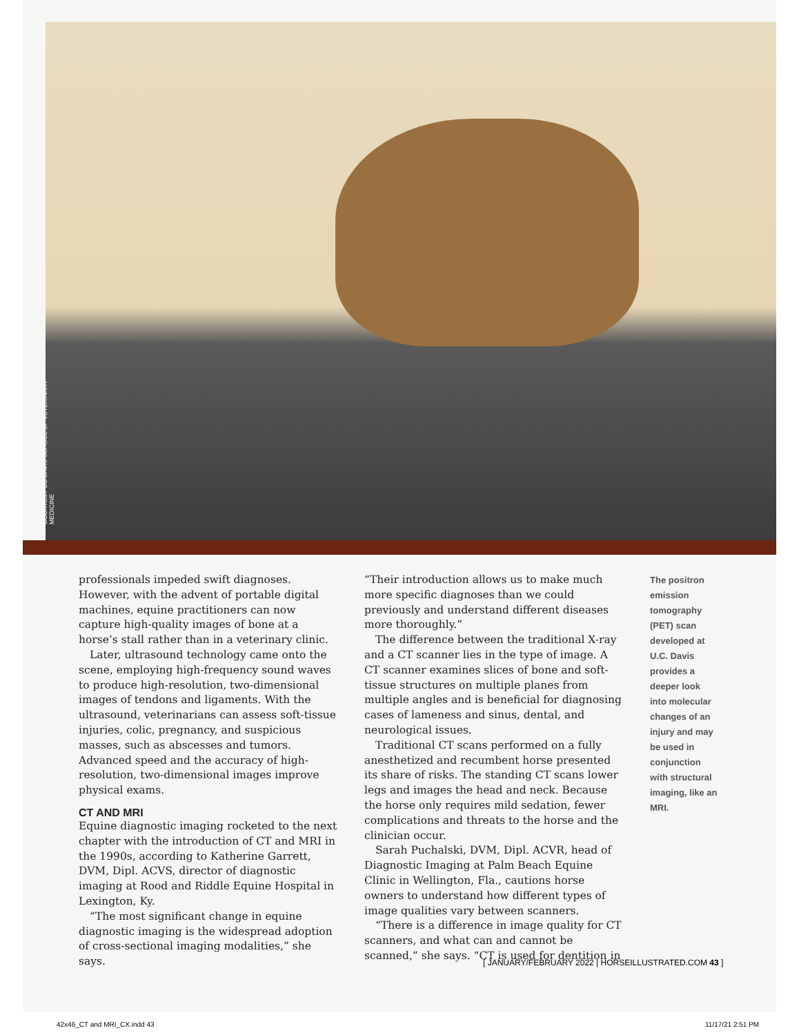COURTESY UC DAVIS SCHOOL OF VETERINARY MEDICINE
professionals impeded swift diagnoses. However, with the advent of portable digital machines, equine practitioners can now capture high-quality images of bone at a horse’s stall rather than in a veterinary clinic.
Later, ultrasound technology came onto the scene, employing high-frequency sound waves to produce high-resolution, two-dimensional images of tendons and ligaments. With the ultrasound, veterinarians can assess soft-tissue injuries, colic, pregnancy, and suspicious masses, such as abscesses and tumors. Advanced speed and the accuracy of high-resolution, two-dimensional images improve physical exams.
CT AND MRI
Equine diagnostic imaging rocketed to the next chapter with the introduction of CT and MRI in the 1990s, according to Katherine Garrett, DVM, Dipl. ACVS, director of diagnostic imaging at Rood and Riddle Equine Hospital in Lexington, Ky.
“The most significant change in equine diagnostic imaging is the widespread adoption of cross-sectional imaging modalities,” she says.
“Their introduction allows us to make much more specific diagnoses than we could previously and understand different diseases more thoroughly.”
The difference between the traditional X-ray and a CT scanner lies in the type of image. A CT scanner examines slices of bone and soft-tissue structures on multiple planes from multiple angles and is beneficial for diagnosing cases of lameness and sinus, dental, and neurological issues.
Traditional CT scans performed on a fully anesthetized and recumbent horse presented its share of risks. The standing CT scans lower legs and images the head and neck. Because the horse only requires mild sedation, fewer complications and threats to the horse and the clinician occur.
Sarah Puchalski, DVM, Dipl. ACVR, head of Diagnostic Imaging at Palm Beach Equine Clinic in Wellington, Fla., cautions horse owners to understand how different types of image qualities vary between scanners.
“There is a difference in image quality for CT scanners, and what can and cannot be scanned,” she says. “CT is used for dentition in
The positron emission tomography (PET) scan developed at U.C. Davis provides a deeper look into molecular changes of an injury and may be used in conjunction with structural imaging, like an MRI.
[ JANUARY/FEBRUARY 2022 | HORSEILLUSTRATED.COM 43 ]
42x46_CT and MRI_CX.indd 43 11/17/21 2:51 PM